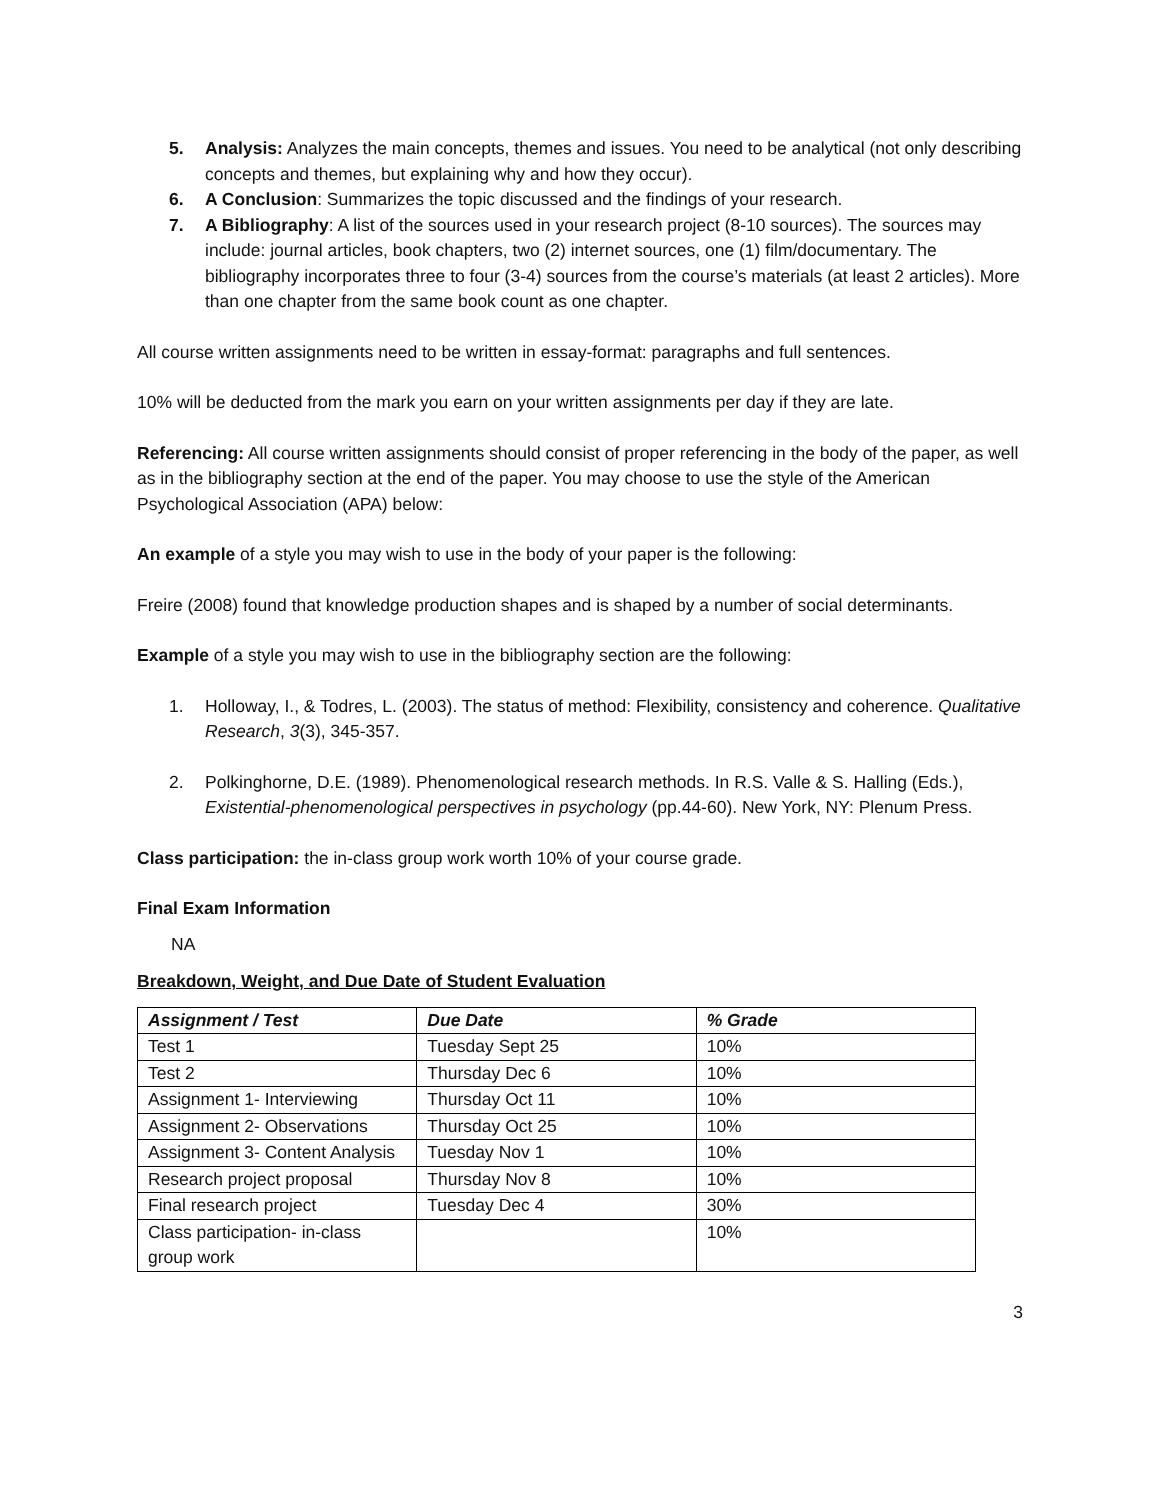5. Analysis: Analyzes the main concepts, themes and issues. You need to be analytical (not only describing concepts and themes, but explaining why and how they occur).
6. A Conclusion: Summarizes the topic discussed and the findings of your research.
7. A Bibliography: A list of the sources used in your research project (8-10 sources). The sources may include: journal articles, book chapters, two (2) internet sources, one (1) film/documentary. The bibliography incorporates three to four (3-4) sources from the course’s materials (at least 2 articles). More than one chapter from the same book count as one chapter.
All course written assignments need to be written in essay-format: paragraphs and full sentences.
10% will be deducted from the mark you earn on your written assignments per day if they are late.
Referencing: All course written assignments should consist of proper referencing in the body of the paper, as well as in the bibliography section at the end of the paper. You may choose to use the style of the American Psychological Association (APA) below:
An example of a style you may wish to use in the body of your paper is the following:
Freire (2008) found that knowledge production shapes and is shaped by a number of social determinants.
Example of a style you may wish to use in the bibliography section are the following:
1. Holloway, I., & Todres, L. (2003). The status of method: Flexibility, consistency and coherence. Qualitative Research, 3(3), 345-357.
2. Polkinghorne, D.E. (1989). Phenomenological research methods. In R.S. Valle & S. Halling (Eds.), Existential-phenomenological perspectives in psychology (pp.44-60). New York, NY: Plenum Press.
Class participation: the in-class group work worth 10% of your course grade.
Final Exam Information
NA
Breakdown, Weight, and Due Date of Student Evaluation
| Assignment / Test | Due Date | % Grade |
| --- | --- | --- |
| Test 1 | Tuesday Sept 25 | 10% |
| Test 2 | Thursday Dec 6 | 10% |
| Assignment 1- Interviewing | Thursday Oct 11 | 10% |
| Assignment 2- Observations | Thursday Oct 25 | 10% |
| Assignment 3- Content Analysis | Tuesday Nov 1 | 10% |
| Research project proposal | Thursday Nov 8 | 10% |
| Final research project | Tuesday Dec 4 | 30% |
| Class participation- in-class group work | | 10% |
3